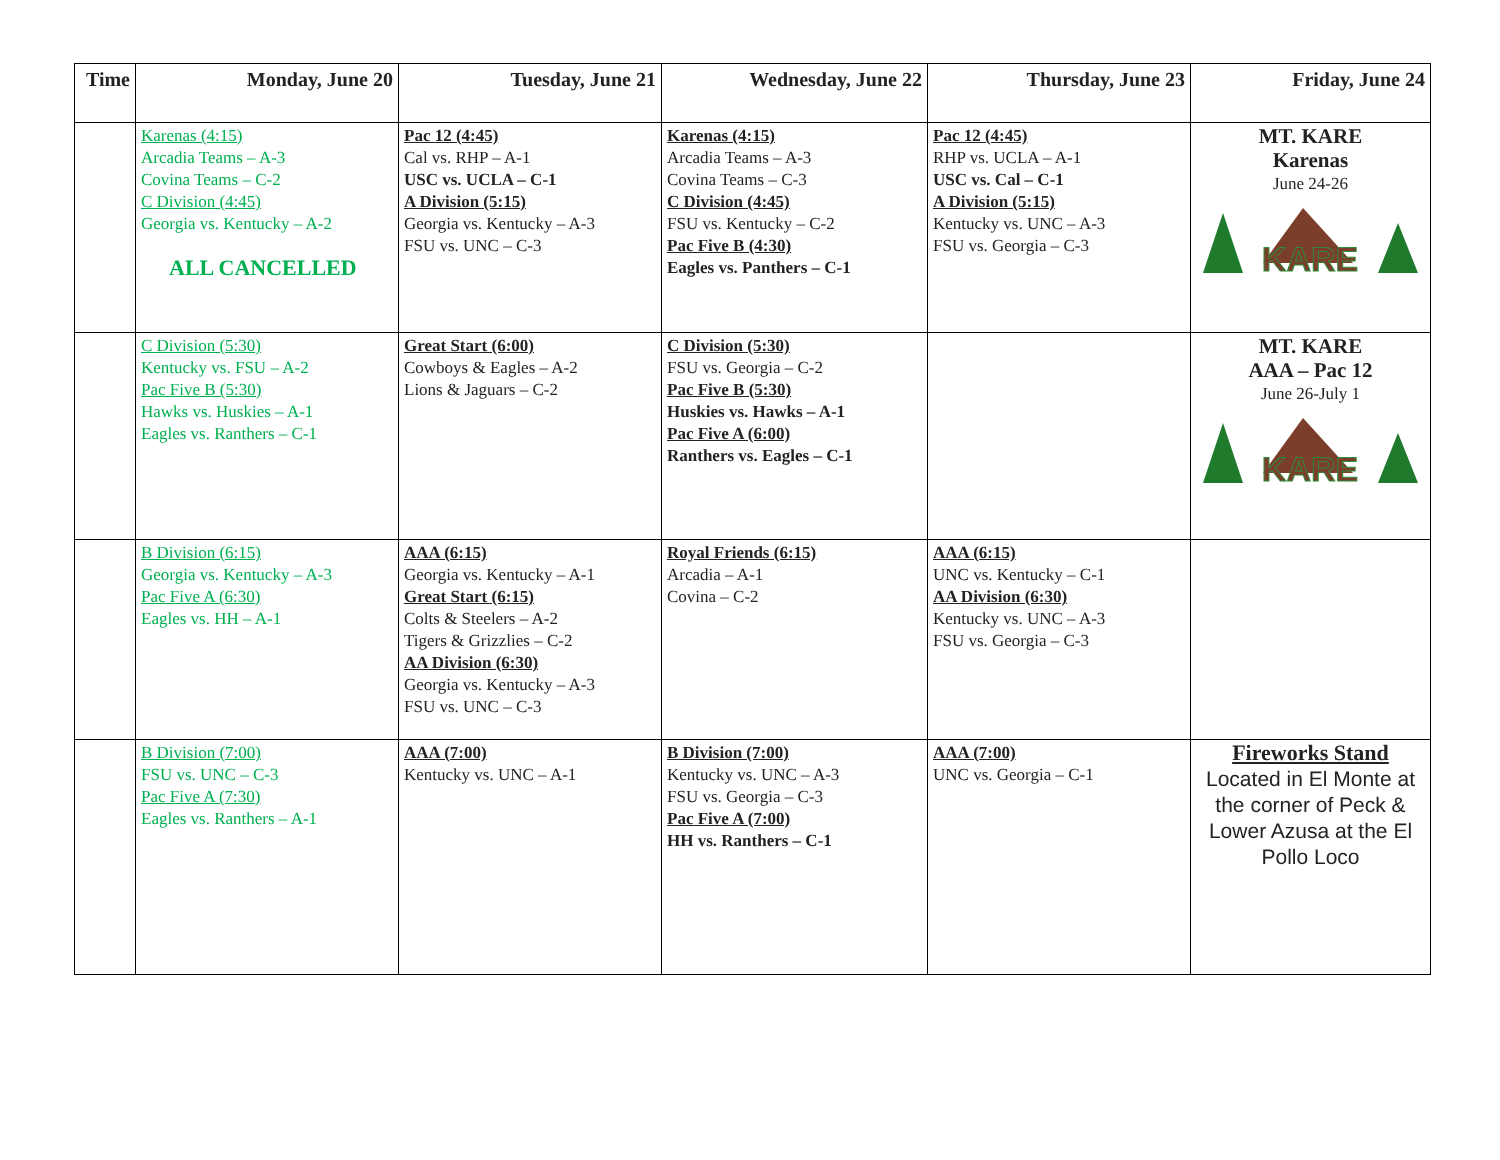| Time | Monday, June 20 | Tuesday, June 21 | Wednesday, June 22 | Thursday, June 23 | Friday, June 24 |
| --- | --- | --- | --- | --- | --- |
| | Karenas (4:15) Arcadia Teams – A-3 Covina Teams – C-2 C Division (4:45) Georgia vs. Kentucky – A-2 ALL CANCELLED | Pac 12 (4:45) Cal vs. RHP – A-1 USC vs. UCLA – C-1 A Division (5:15) Georgia vs. Kentucky – A-3 FSU vs. UNC – C-3 | Karenas (4:15) Arcadia Teams – A-3 Covina Teams – C-3 C Division (4:45) FSU vs. Kentucky – C-2 Pac Five B (4:30) Eagles vs. Panthers – C-1 | Pac 12 (4:45) RHP vs. UCLA – A-1 USC vs. Cal – C-1 A Division (5:15) Kentucky vs. UNC – A-3 FSU vs. Georgia – C-3 | MT. KARE Karenas June 24-26 KARE |
| | C Division (5:30) Kentucky vs. FSU – A-2 Pac Five B (5:30) Hawks vs. Huskies – A-1 Eagles vs. Ranthers – C-1 | Great Start (6:00) Cowboys & Eagles – A-2 Lions & Jaguars – C-2 | C Division (5:30) FSU vs. Georgia – C-2 Pac Five B (5:30) Huskies vs. Hawks – A-1 Pac Five A (6:00) Ranthers vs. Eagles – C-1 | | MT. KARE AAA – Pac 12 June 26-July 1 KARE |
| | B Division (6:15) Georgia vs. Kentucky – A-3 Pac Five A (6:30) Eagles vs. HH – A-1 | AAA (6:15) Georgia vs. Kentucky – A-1 Great Start (6:15) Colts & Steelers – A-2 Tigers & Grizzlies – C-2 AA Division (6:30) Georgia vs. Kentucky – A-3 FSU vs. UNC – C-3 | Royal Friends (6:15) Arcadia – A-1 Covina – C-2 | AAA (6:15) UNC vs. Kentucky – C-1 AA Division (6:30) Kentucky vs. UNC – A-3 FSU vs. Georgia – C-3 | |
| | B Division (7:00) FSU vs. UNC – C-3 Pac Five A (7:30) Eagles vs. Ranthers – A-1 | AAA (7:00) Kentucky vs. UNC – A-1 | B Division (7:00) Kentucky vs. UNC – A-3 FSU vs. Georgia – C-3 Pac Five A (7:00) HH vs. Ranthers – C-1 | AAA (7:00) UNC vs. Georgia – C-1 | Fireworks Stand Located in El Monte at the corner of Peck & Lower Azusa at the El Pollo Loco |